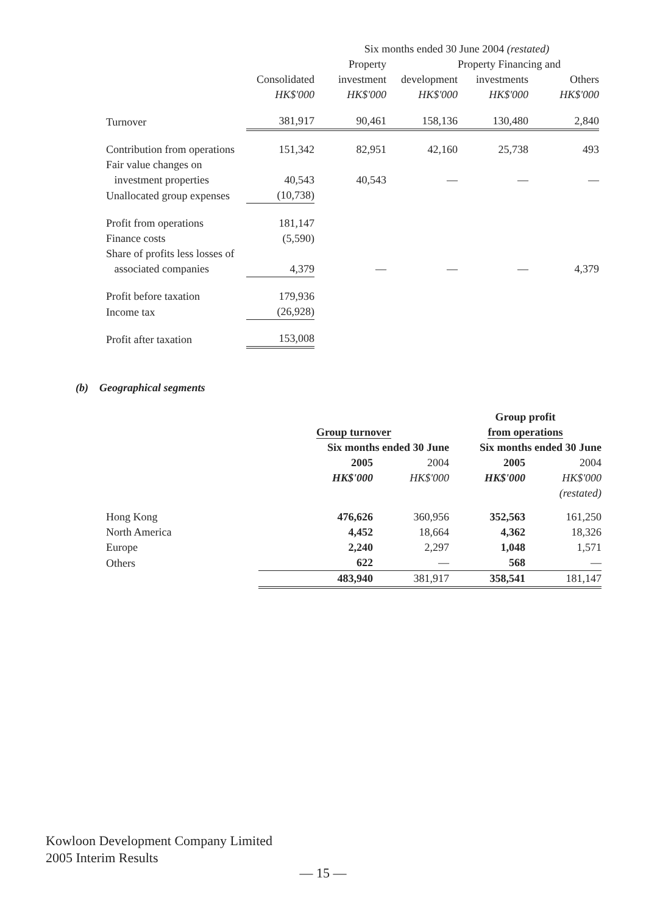| | | Six months ended 30 June 2004 (restated) | | | | |
| --- | --- | --- | --- | --- | --- | --- |
| | | Property | | Property Financing and | | |
| | Consolidated | investment | development | investments | Others | |
| | HK$'000 | HK$'000 | HK$'000 | HK$'000 | HK$'000 | |
| Turnover | 381,917 | 90,461 | 158,136 | 130,480 | 2,840 | |
| Contribution from operations | 151,342 | 82,951 | 42,160 | 25,738 | 493 | |
| Fair value changes on | | | | | | |
| investment properties | 40,543 | 40,543 | — | — | — | |
| Unallocated group expenses | (10,738) | | | | | |
| Profit from operations | 181,147 | | | | | |
| Finance costs | (5,590) | | | | | |
| Share of profits less losses of | | | | | | |
| associated companies | 4,379 | — | — | — | 4,379 | |
| Profit before taxation | 179,936 | | | | | |
| Income tax | (26,928) | | | | | |
| Profit after taxation | 153,008 | | | | | |
(b) Geographical segments
| | | | Group profit | |
| --- | --- | --- | --- | --- |
| | Group turnover | | from operations | |
| | Six months ended 30 June | | Six months ended 30 June | |
| | 2005 | 2004 | 2005 | 2004 |
| | HK$'000 | HK$'000 | HK$'000 | HK$'000 |
| | | | | (restated) |
| Hong Kong | 476,626 | 360,956 | 352,563 | 161,250 |
| North America | 4,452 | 18,664 | 4,362 | 18,326 |
| Europe | 2,240 | 2,297 | 1,048 | 1,571 |
| Others | 622 | — | 568 | — |
| | 483,940 | 381,917 | 358,541 | 181,147 |
Kowloon Development Company Limited
2005 Interim Results
— 15 —